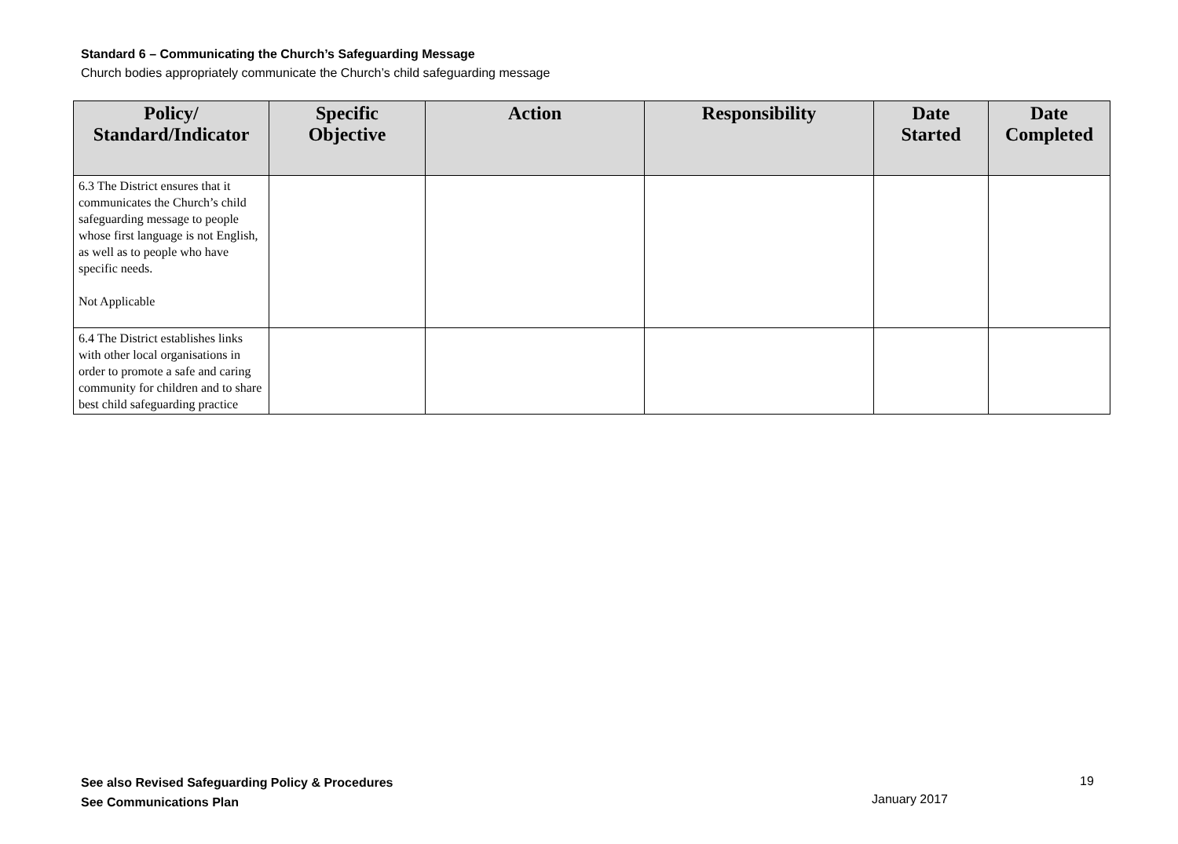Standard 6 – Communicating the Church’s Safeguarding Message
Church bodies appropriately communicate the Church’s child safeguarding message
| Policy/ Standard/Indicator | Specific Objective | Action | Responsibility | Date Started | Date Completed |
| --- | --- | --- | --- | --- | --- |
| 6.3 The District ensures that it communicates the Church’s child safeguarding message to people whose first language is not English, as well as to people who have specific needs. Not Applicable | | | | | |
| 6.4 The District establishes links with other local organisations in order to promote a safe and caring community for children and to share best child safeguarding practice | | | | | |
See also Revised Safeguarding Policy & Procedures
See Communications Plan
19
January 2017